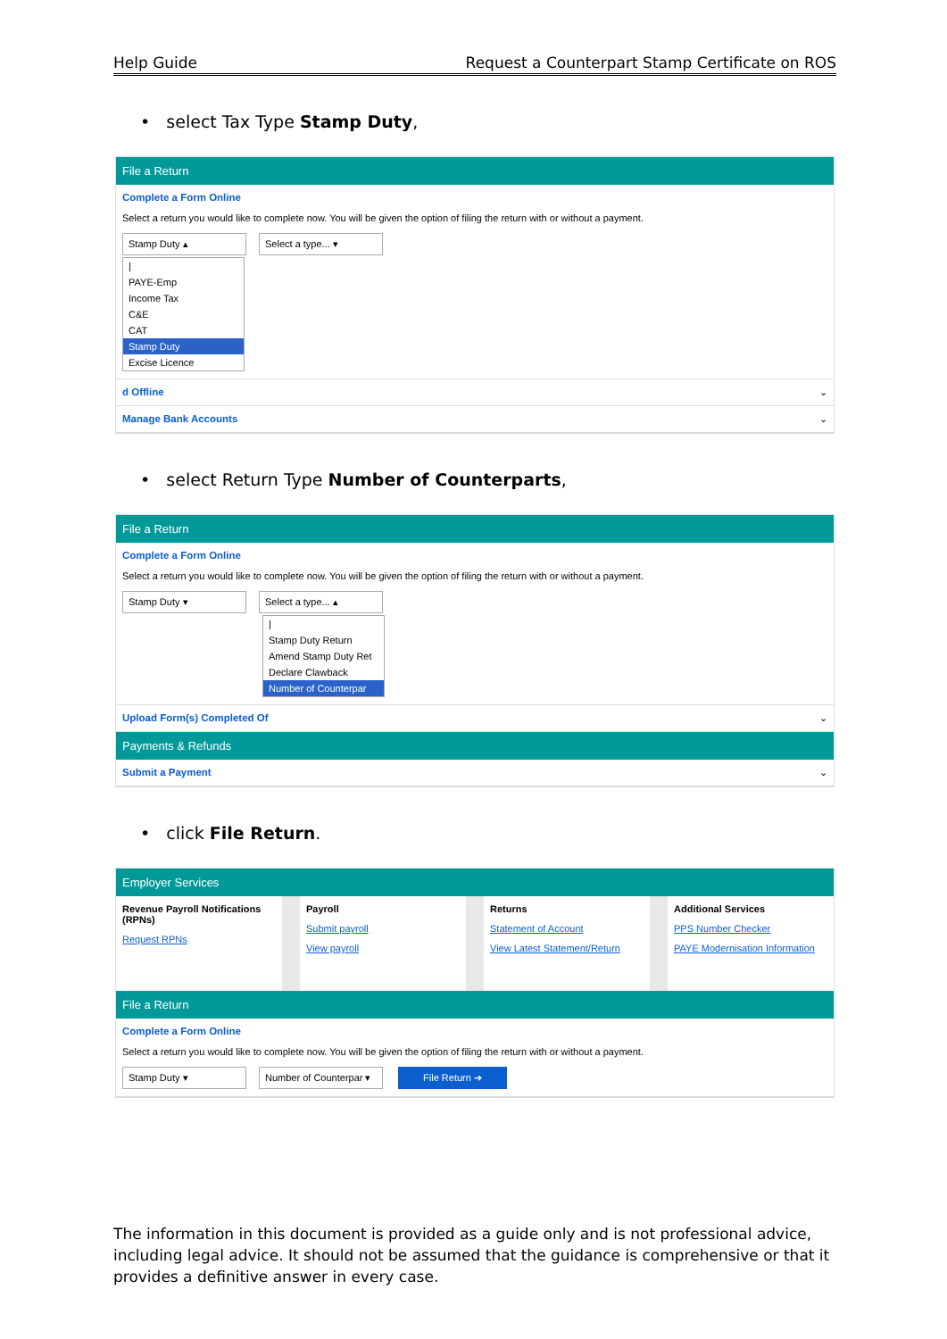Help Guide Request a Counterpart Stamp Certificate on ROS
• select Tax Type Stamp Duty,
File a Return
Complete a Form Online
Select a return you would like to complete now. You will be given the option of filing the return with or without a payment.
Stamp Duty ▴ Select a type... ▾
|
PAYE-Emp
Income Tax
C&E
CAT
Stamp Duty
Excise Licence
d Offline ⌄
Manage Bank Accounts ⌄
• select Return Type Number of Counterparts,
File a Return
Complete a Form Online
Select a return you would like to complete now. You will be given the option of filing the return with or without a payment.
Stamp Duty ▾ Select a type... ▴
|
Stamp Duty Return
Amend Stamp Duty Ret
Declare Clawback
Number of Counterpar
Upload Form(s) Completed Of ⌄
Payments & Refunds
Submit a Payment ⌄
• click File Return.
Employer Services
Revenue Payroll Notifications (RPNs)
Request RPNs
Payroll
Submit payroll
View payroll
Returns
Statement of Account
View Latest Statement/Return
Additional Services
PPS Number Checker
PAYE Modernisation Information
File a Return
Complete a Form Online
Select a return you would like to complete now. You will be given the option of filing the return with or without a payment.
Stamp Duty ▾ Number of Counterpar ▾ File Return ➔
The information in this document is provided as a guide only and is not professional advice, including legal advice. It should not be assumed that the guidance is comprehensive or that it provides a definitive answer in every case.